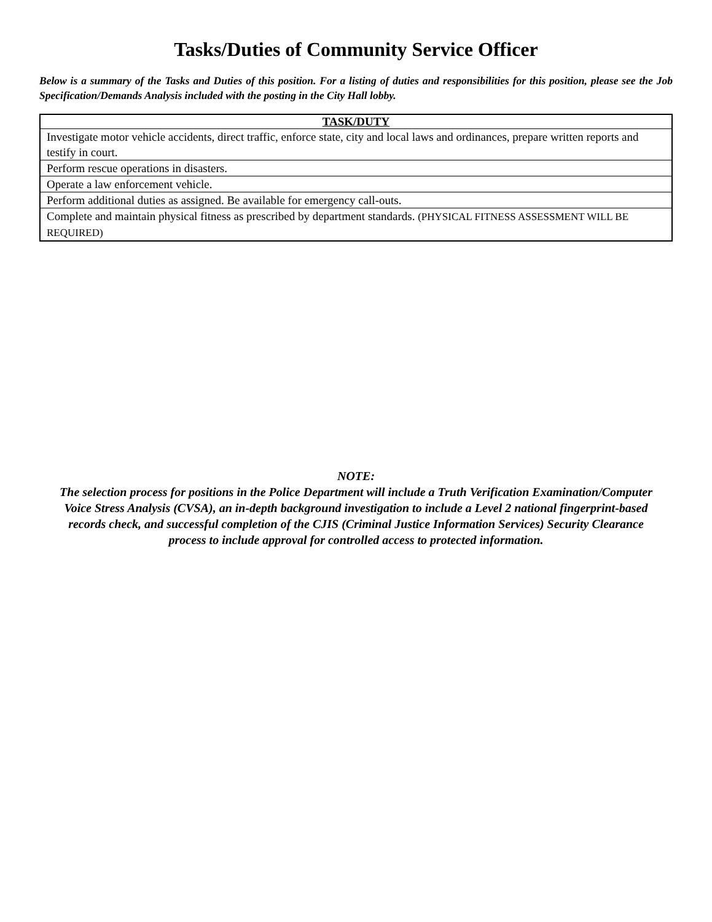Tasks/Duties of Community Service Officer
Below is a summary of the Tasks and Duties of this position. For a listing of duties and responsibilities for this position, please see the Job Specification/Demands Analysis included with the posting in the City Hall lobby.
| TASK/DUTY |
| --- |
| Investigate motor vehicle accidents, direct traffic, enforce state, city and local laws and ordinances, prepare written reports and testify in court. |
| Perform rescue operations in disasters. |
| Operate a law enforcement vehicle. |
| Perform additional duties as assigned. Be available for emergency call-outs. |
| Complete and maintain physical fitness as prescribed by department standards. (PHYSICAL FITNESS ASSESSMENT WILL BE REQUIRED) |
NOTE:
The selection process for positions in the Police Department will include a Truth Verification Examination/Computer Voice Stress Analysis (CVSA), an in-depth background investigation to include a Level 2 national fingerprint-based records check, and successful completion of the CJIS (Criminal Justice Information Services) Security Clearance process to include approval for controlled access to protected information.